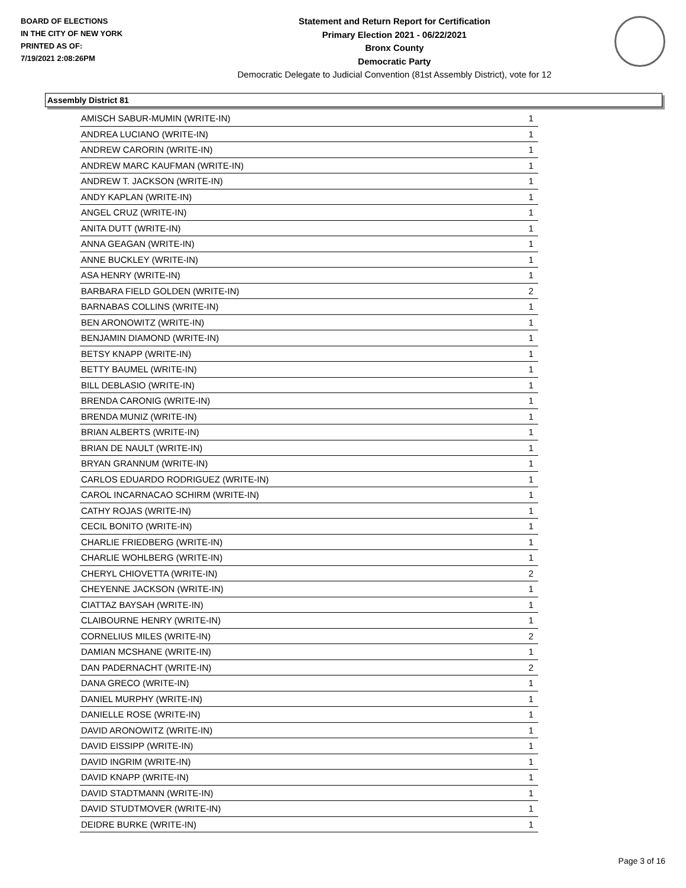BOARD OF ELECTIONS
IN THE CITY OF NEW YORK
PRINTED AS OF:
7/19/2021 2:08:26PM
Statement and Return Report for Certification
Primary Election 2021 - 06/22/2021
Bronx County
Democratic Party
Democratic Delegate to Judicial Convention (81st Assembly District), vote for 12
Assembly District 81
| AMISCH SABUR-MUMIN (WRITE-IN) | 1 |
| ANDREA LUCIANO (WRITE-IN) | 1 |
| ANDREW CARORIN (WRITE-IN) | 1 |
| ANDREW MARC KAUFMAN (WRITE-IN) | 1 |
| ANDREW T. JACKSON (WRITE-IN) | 1 |
| ANDY KAPLAN (WRITE-IN) | 1 |
| ANGEL CRUZ (WRITE-IN) | 1 |
| ANITA DUTT (WRITE-IN) | 1 |
| ANNA GEAGAN (WRITE-IN) | 1 |
| ANNE BUCKLEY (WRITE-IN) | 1 |
| ASA HENRY (WRITE-IN) | 1 |
| BARBARA FIELD GOLDEN (WRITE-IN) | 2 |
| BARNABAS COLLINS (WRITE-IN) | 1 |
| BEN ARONOWITZ (WRITE-IN) | 1 |
| BENJAMIN DIAMOND (WRITE-IN) | 1 |
| BETSY KNAPP (WRITE-IN) | 1 |
| BETTY BAUMEL (WRITE-IN) | 1 |
| BILL DEBLASIO (WRITE-IN) | 1 |
| BRENDA CARONIG (WRITE-IN) | 1 |
| BRENDA MUNIZ (WRITE-IN) | 1 |
| BRIAN ALBERTS (WRITE-IN) | 1 |
| BRIAN DE NAULT (WRITE-IN) | 1 |
| BRYAN GRANNUM (WRITE-IN) | 1 |
| CARLOS EDUARDO RODRIGUEZ (WRITE-IN) | 1 |
| CAROL INCARNACAO SCHIRM (WRITE-IN) | 1 |
| CATHY ROJAS (WRITE-IN) | 1 |
| CECIL BONITO (WRITE-IN) | 1 |
| CHARLIE FRIEDBERG (WRITE-IN) | 1 |
| CHARLIE WOHLBERG (WRITE-IN) | 1 |
| CHERYL CHIOVETTA (WRITE-IN) | 2 |
| CHEYENNE JACKSON (WRITE-IN) | 1 |
| CIATTAZ BAYSAH (WRITE-IN) | 1 |
| CLAIBOURNE HENRY (WRITE-IN) | 1 |
| CORNELIUS MILES (WRITE-IN) | 2 |
| DAMIAN MCSHANE (WRITE-IN) | 1 |
| DAN PADERNACHT (WRITE-IN) | 2 |
| DANA GRECO (WRITE-IN) | 1 |
| DANIEL MURPHY (WRITE-IN) | 1 |
| DANIELLE ROSE (WRITE-IN) | 1 |
| DAVID ARONOWITZ (WRITE-IN) | 1 |
| DAVID EISSIPP (WRITE-IN) | 1 |
| DAVID INGRIM (WRITE-IN) | 1 |
| DAVID KNAPP (WRITE-IN) | 1 |
| DAVID STADTMANN (WRITE-IN) | 1 |
| DAVID STUDTMOVER (WRITE-IN) | 1 |
| DEIDRE BURKE (WRITE-IN) | 1 |
Page 3 of 16